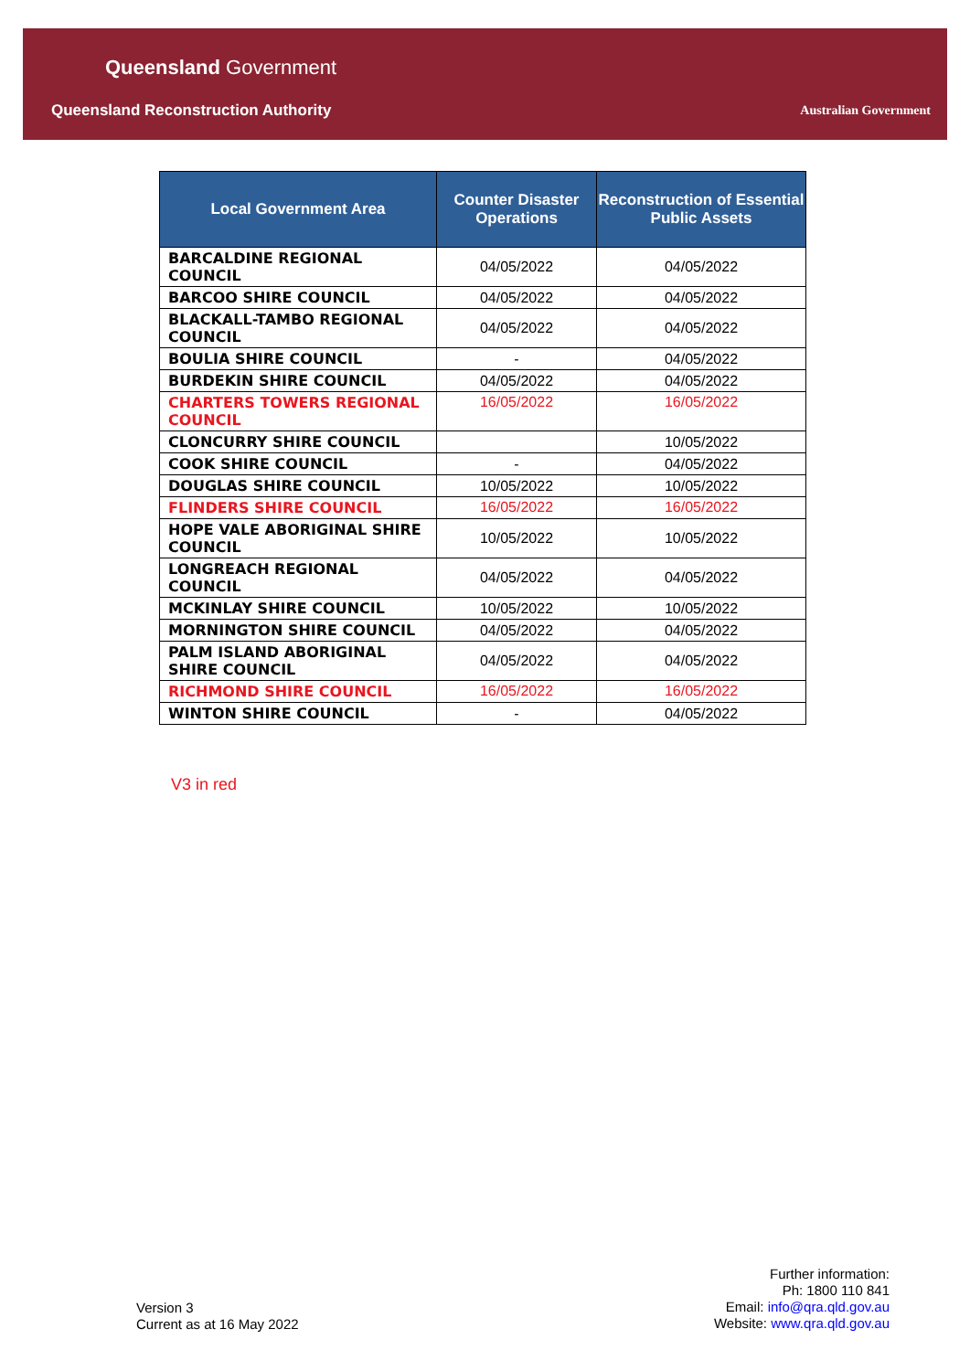Queensland Government
Queensland Reconstruction Authority
Australian Government
| Local Government Area | Counter Disaster Operations | Reconstruction of Essential Public Assets |
| --- | --- | --- |
| BARCALDINE REGIONAL COUNCIL | 04/05/2022 | 04/05/2022 |
| BARCOO SHIRE COUNCIL | 04/05/2022 | 04/05/2022 |
| BLACKALL-TAMBO REGIONAL COUNCIL | 04/05/2022 | 04/05/2022 |
| BOULIA SHIRE COUNCIL | - | 04/05/2022 |
| BURDEKIN SHIRE COUNCIL | 04/05/2022 | 04/05/2022 |
| CHARTERS TOWERS REGIONAL COUNCIL | 16/05/2022 | 16/05/2022 |
| CLONCURRY SHIRE COUNCIL | | 10/05/2022 |
| COOK SHIRE COUNCIL | - | 04/05/2022 |
| DOUGLAS SHIRE COUNCIL | 10/05/2022 | 10/05/2022 |
| FLINDERS SHIRE COUNCIL | 16/05/2022 | 16/05/2022 |
| HOPE VALE ABORIGINAL SHIRE COUNCIL | 10/05/2022 | 10/05/2022 |
| LONGREACH REGIONAL COUNCIL | 04/05/2022 | 04/05/2022 |
| MCKINLAY SHIRE COUNCIL | 10/05/2022 | 10/05/2022 |
| MORNINGTON SHIRE COUNCIL | 04/05/2022 | 04/05/2022 |
| PALM ISLAND ABORIGINAL SHIRE COUNCIL | 04/05/2022 | 04/05/2022 |
| RICHMOND SHIRE COUNCIL | 16/05/2022 | 16/05/2022 |
| WINTON SHIRE COUNCIL | - | 04/05/2022 |
V3 in red
Version 3
Current as at 16 May 2022
Further information:
Ph: 1800 110 841
Email: info@qra.qld.gov.au
Website: www.qra.qld.gov.au